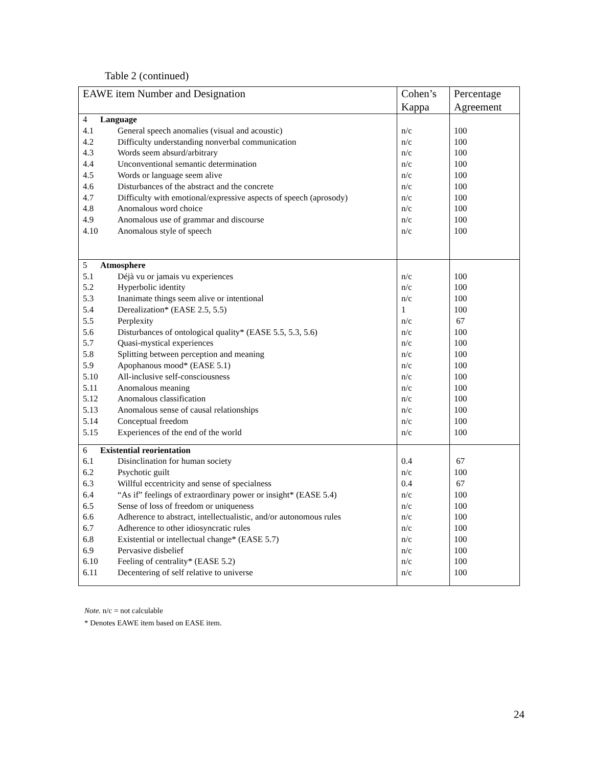Table 2 (continued)
| EAWE item Number and Designation | Cohen’s Kappa | Percentage Agreement |
| --- | --- | --- |
| 4 Language | | |
| 4.1 General speech anomalies (visual and acoustic) | n/c | 100 |
| 4.2 Difficulty understanding nonverbal communication | n/c | 100 |
| 4.3 Words seem absurd/arbitrary | n/c | 100 |
| 4.4 Unconventional semantic determination | n/c | 100 |
| 4.5 Words or language seem alive | n/c | 100 |
| 4.6 Disturbances of the abstract and the concrete | n/c | 100 |
| 4.7 Difficulty with emotional/expressive aspects of speech (aprosody) | n/c | 100 |
| 4.8 Anomalous word choice | n/c | 100 |
| 4.9 Anomalous use of grammar and discourse | n/c | 100 |
| 4.10 Anomalous style of speech | n/c | 100 |
| 5 Atmosphere | | |
| 5.1 Déjà vu or jamais vu experiences | n/c | 100 |
| 5.2 Hyperbolic identity | n/c | 100 |
| 5.3 Inanimate things seem alive or intentional | n/c | 100 |
| 5.4 Derealization* (EASE 2.5, 5.5) | 1 | 100 |
| 5.5 Perplexity | n/c | 67 |
| 5.6 Disturbances of ontological quality* (EASE 5.5, 5.3, 5.6) | n/c | 100 |
| 5.7 Quasi-mystical experiences | n/c | 100 |
| 5.8 Splitting between perception and meaning | n/c | 100 |
| 5.9 Apophanous mood* (EASE 5.1) | n/c | 100 |
| 5.10 All-inclusive self-consciousness | n/c | 100 |
| 5.11 Anomalous meaning | n/c | 100 |
| 5.12 Anomalous classification | n/c | 100 |
| 5.13 Anomalous sense of causal relationships | n/c | 100 |
| 5.14 Conceptual freedom | n/c | 100 |
| 5.15 Experiences of the end of the world | n/c | 100 |
| 6 Existential reorientation | | |
| 6.1 Disinclination for human society | 0.4 | 67 |
| 6.2 Psychotic guilt | n/c | 100 |
| 6.3 Willful eccentricity and sense of specialness | 0.4 | 67 |
| 6.4 “As if” feelings of extraordinary power or insight* (EASE 5.4) | n/c | 100 |
| 6.5 Sense of loss of freedom or uniqueness | n/c | 100 |
| 6.6 Adherence to abstract, intellectualistic, and/or autonomous rules | n/c | 100 |
| 6.7 Adherence to other idiosyncratic rules | n/c | 100 |
| 6.8 Existential or intellectual change* (EASE 5.7) | n/c | 100 |
| 6.9 Pervasive disbelief | n/c | 100 |
| 6.10 Feeling of centrality* (EASE 5.2) | n/c | 100 |
| 6.11 Decentering of self relative to universe | n/c | 100 |
Note. n/c = not calculable
* Denotes EAWE item based on EASE item.
24